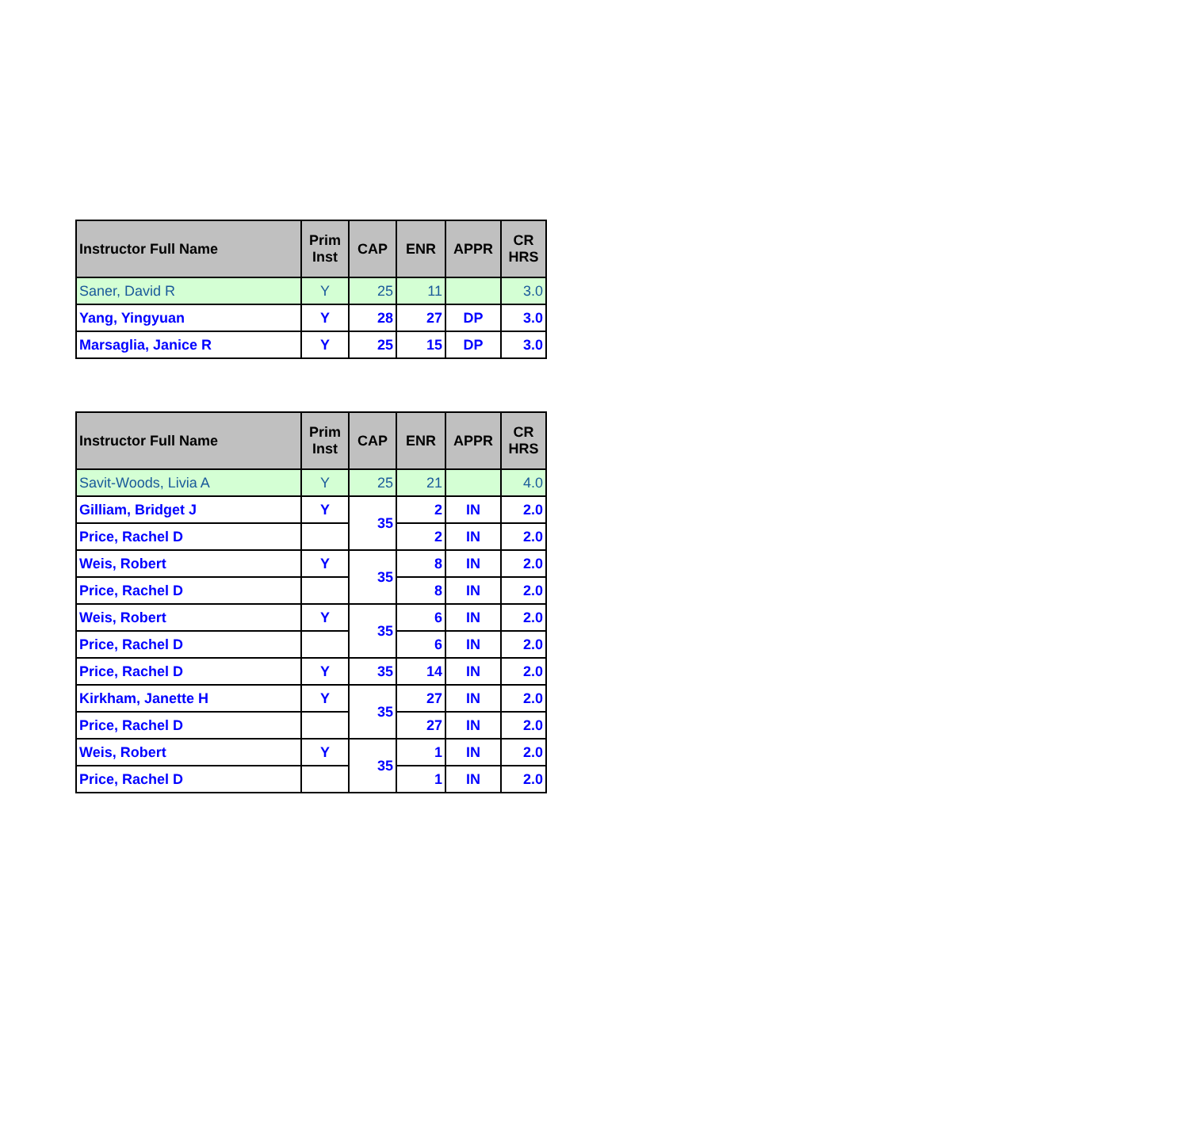| Instructor Full Name | Prim Inst | CAP | ENR | APPR | CR HRS |
| --- | --- | --- | --- | --- | --- |
| Saner, David R | Y | 25 | 11 | | 3.0 |
| Yang, Yingyuan | Y | 28 | 27 | DP | 3.0 |
| Marsaglia, Janice R | Y | 25 | 15 | DP | 3.0 |
| Instructor Full Name | Prim Inst | CAP | ENR | APPR | CR HRS |
| --- | --- | --- | --- | --- | --- |
| Savit-Woods, Livia A | Y | 25 | 21 | | 4.0 |
| Gilliam, Bridget J | Y | 35 | 2 | IN | 2.0 |
| Price, Rachel D | | | 2 | IN | 2.0 |
| Weis, Robert | Y | 35 | 8 | IN | 2.0 |
| Price, Rachel D | | | 8 | IN | 2.0 |
| Weis, Robert | Y | 35 | 6 | IN | 2.0 |
| Price, Rachel D | | | 6 | IN | 2.0 |
| Price, Rachel D | Y | 35 | 14 | IN | 2.0 |
| Kirkham, Janette H | Y | 35 | 27 | IN | 2.0 |
| Price, Rachel D | | | 27 | IN | 2.0 |
| Weis, Robert | Y | 35 | 1 | IN | 2.0 |
| Price, Rachel D | | | 1 | IN | 2.0 |